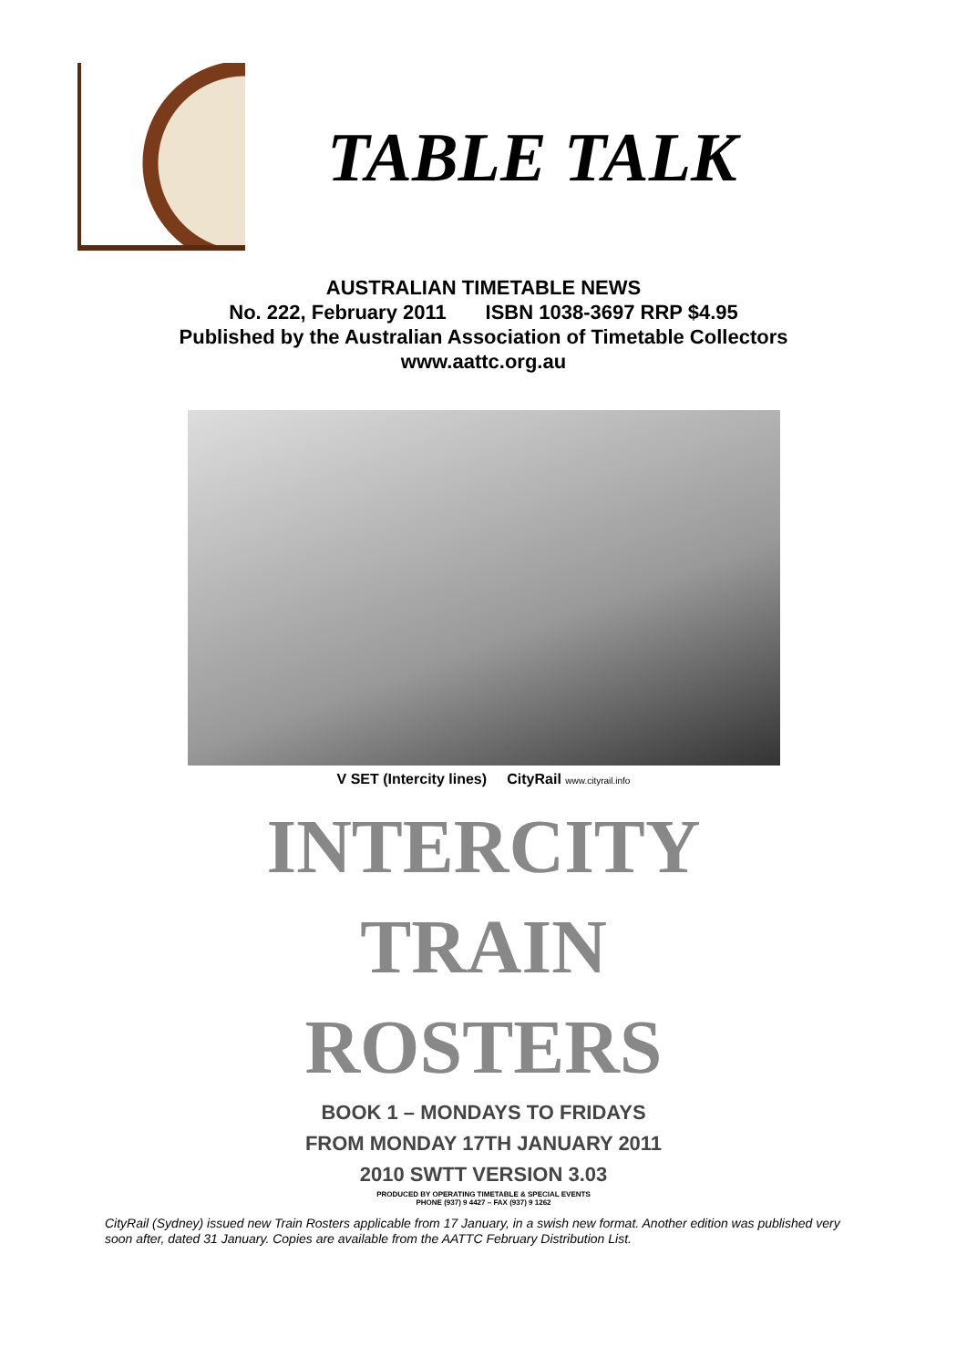TABLE TALK
AUSTRALIAN TIMETABLE NEWS
No. 222, February 2011 ISBN 1038-3697 RRP $4.95
Published by the Australian Association of Timetable Collectors
www.aattc.org.au
V SET (Intercity lines) CityRail www.cityrail.info
INTERCITY
TRAIN
ROSTERS
BOOK 1 – MONDAYS TO FRIDAYS
FROM MONDAY 17TH JANUARY 2011
2010 SWTT VERSION 3.03
PRODUCED BY OPERATING TIMETABLE & SPECIAL EVENTS
PHONE (937) 9 4427 – FAX (937) 9 1262
CityRail (Sydney) issued new Train Rosters applicable from 17 January, in a swish new format. Another edition was published very soon after, dated 31 January. Copies are available from the AATTC February Distribution List.